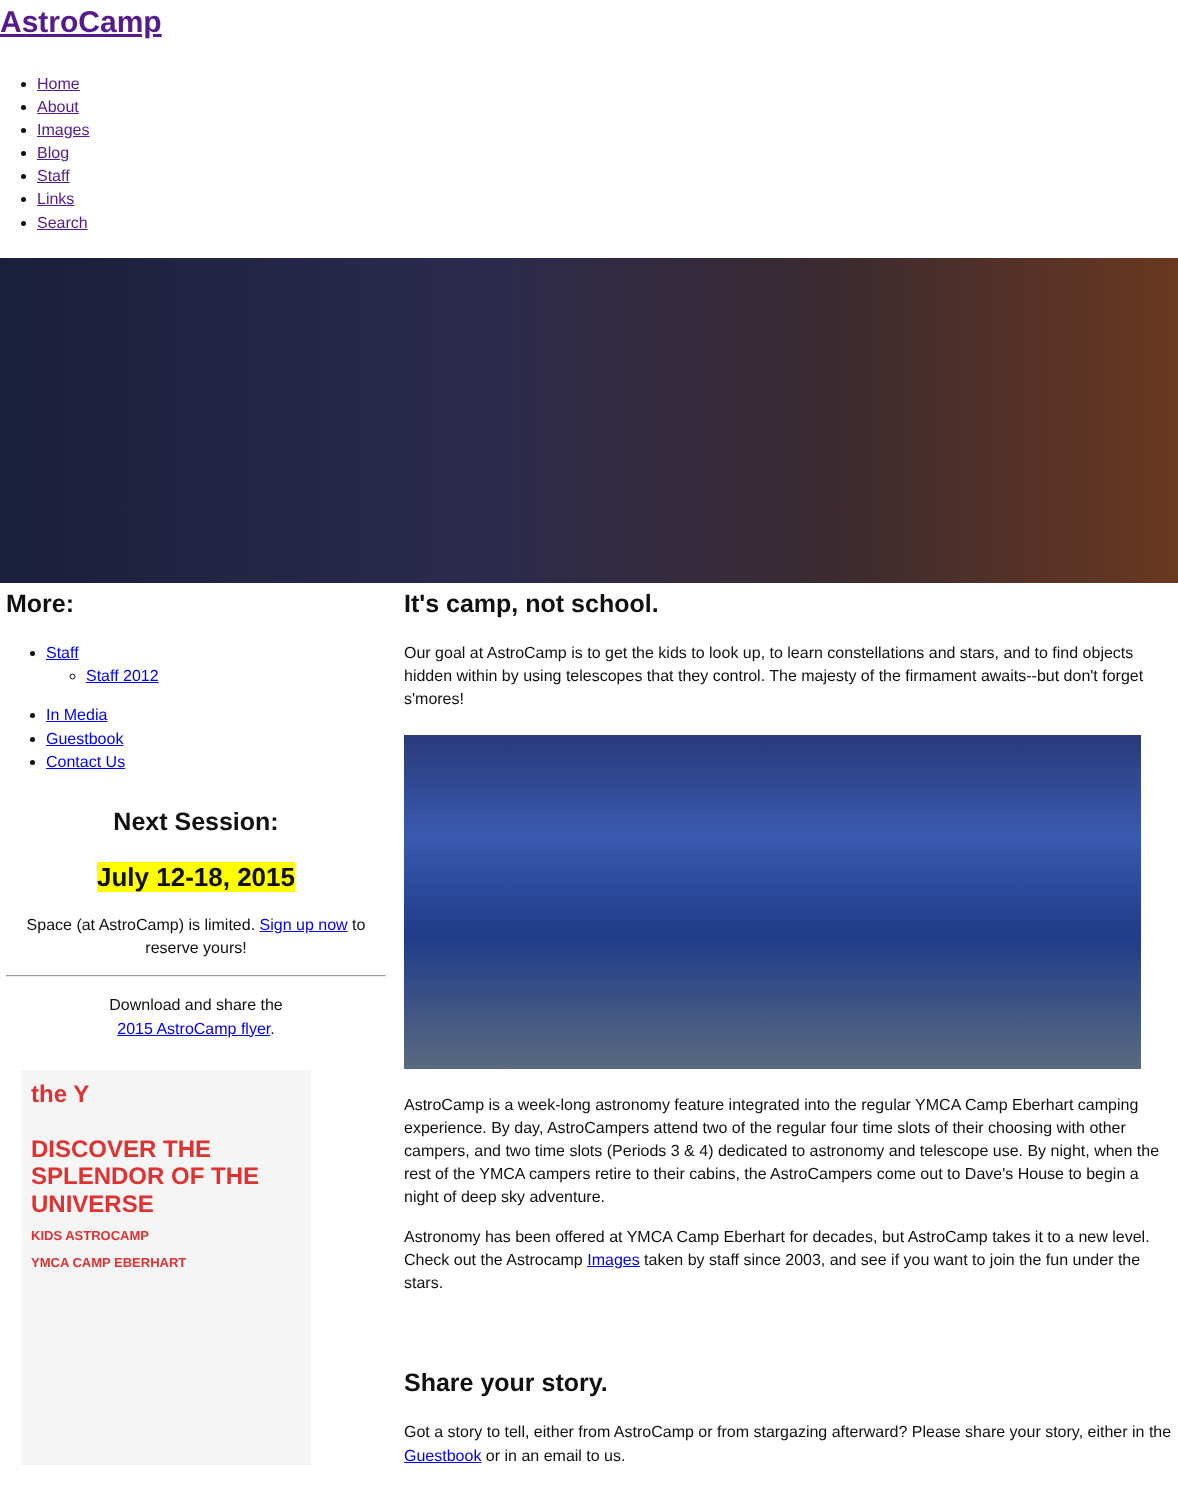AstroCamp
Home
About
Images
Blog
Staff
Links
Search
More:
Staff
Staff 2012
In Media
Guestbook
Contact Us
Next Session:
July 12-18, 2015
Space (at AstroCamp) is limited. Sign up now to reserve yours!
Download and share the
2015 AstroCamp flyer.
the Y
DISCOVER THE SPLENDOR OF THE UNIVERSE
KIDS ASTROCAMP
YMCA CAMP EBERHART
It's camp, not school.
Our goal at AstroCamp is to get the kids to look up, to learn constellations and stars, and to find objects hidden within by using telescopes that they control. The majesty of the firmament awaits--but don't forget s'mores!
AstroCamp is a week-long astronomy feature integrated into the regular YMCA Camp Eberhart camping experience. By day, AstroCampers attend two of the regular four time slots of their choosing with other campers, and two time slots (Periods 3 & 4) dedicated to astronomy and telescope use. By night, when the rest of the YMCA campers retire to their cabins, the AstroCampers come out to Dave's House to begin a night of deep sky adventure.
Astronomy has been offered at YMCA Camp Eberhart for decades, but AstroCamp takes it to a new level. Check out the Astrocamp Images taken by staff since 2003, and see if you want to join the fun under the stars.
Share your story.
Got a story to tell, either from AstroCamp or from stargazing afterward? Please share your story, either in the Guestbook or in an email to us.